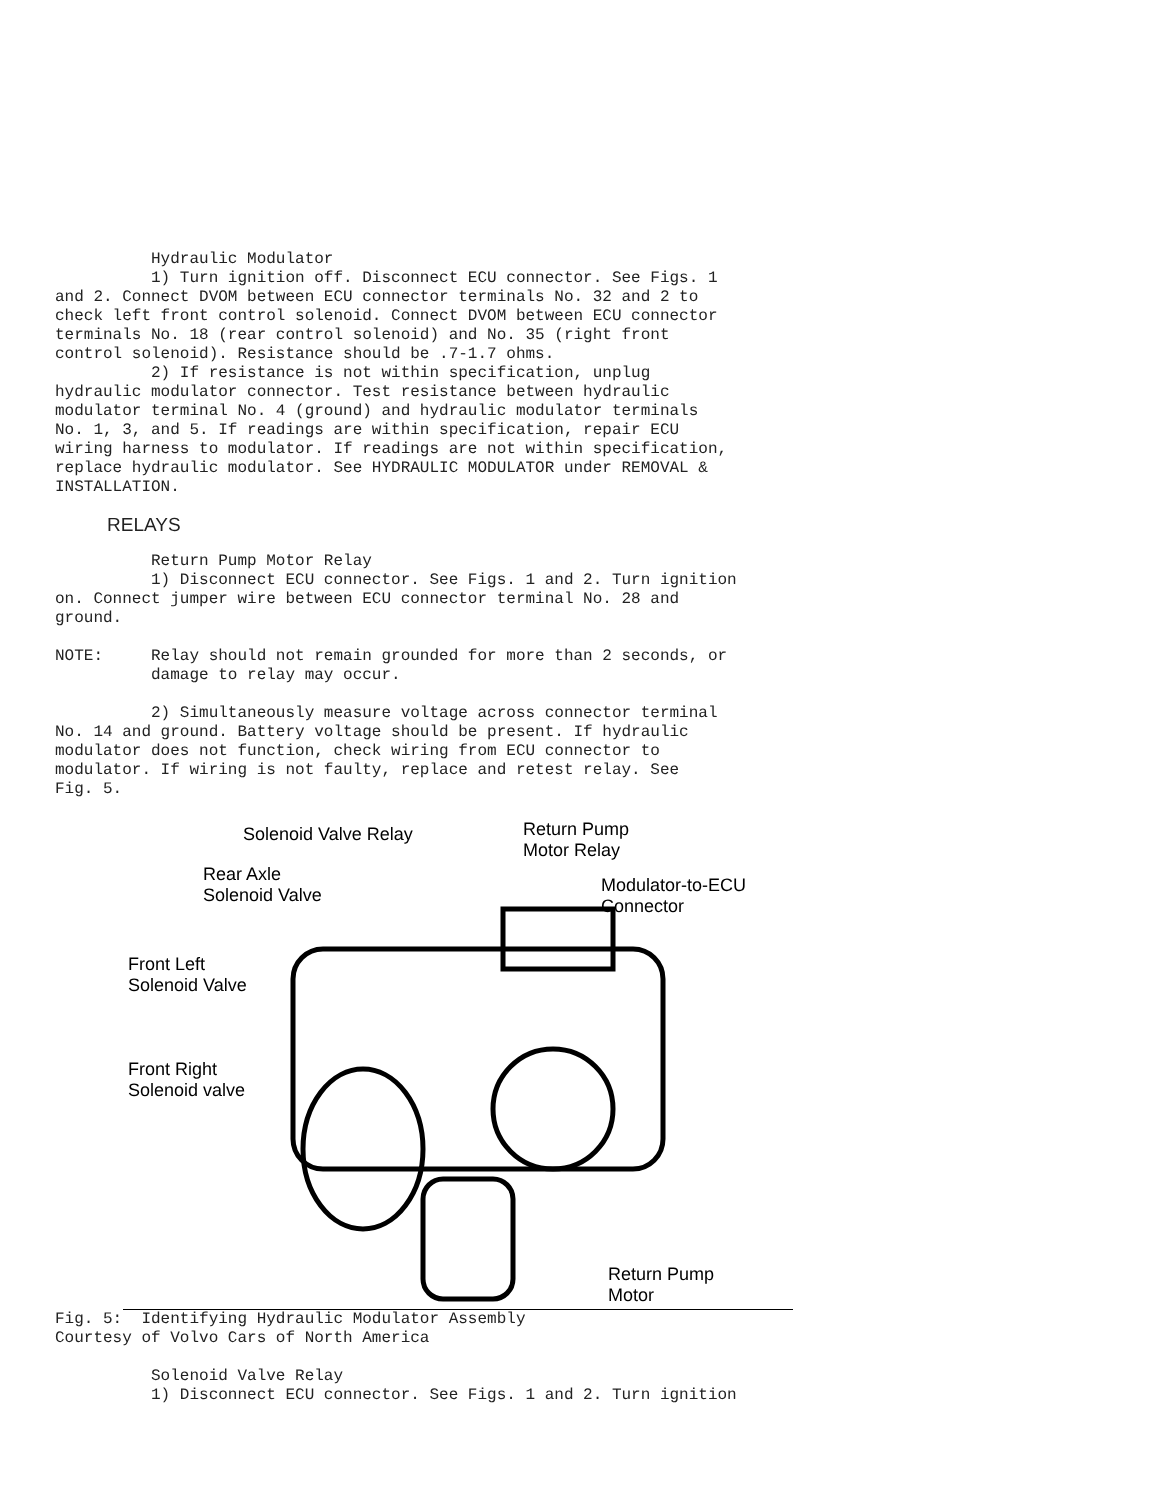Hydraulic Modulator
          1) Turn ignition off. Disconnect ECU connector. See Figs. 1
and 2. Connect DVOM between ECU connector terminals No. 32 and 2 to
check left front control solenoid. Connect DVOM between ECU connector
terminals No. 18 (rear control solenoid) and No. 35 (right front
control solenoid). Resistance should be .7-1.7 ohms.
          2) If resistance is not within specification, unplug
hydraulic modulator connector. Test resistance between hydraulic
modulator terminal No. 4 (ground) and hydraulic modulator terminals
No. 1, 3, and 5. If readings are within specification, repair ECU
wiring harness to modulator. If readings are not within specification,
replace hydraulic modulator. See HYDRAULIC MODULATOR under REMOVAL &
INSTALLATION.
RELAYS
          Return Pump Motor Relay
          1) Disconnect ECU connector. See Figs. 1 and 2. Turn ignition
on. Connect jumper wire between ECU connector terminal No. 28 and
ground.

NOTE:     Relay should not remain grounded for more than 2 seconds, or
          damage to relay may occur.

          2) Simultaneously measure voltage across connector terminal
No. 14 and ground. Battery voltage should be present. If hydraulic
modulator does not function, check wiring from ECU connector to
modulator. If wiring is not faulty, replace and retest relay. See
Fig. 5.
Solenoid Valve Relay Return Pump
Motor Relay
Rear Axle
Solenoid Valve Modulator-to-ECU
Connector
Front Left
Solenoid Valve
Front Right
Solenoid valve
Return Pump
Motor
Fig. 5:  Identifying Hydraulic Modulator Assembly
Courtesy of Volvo Cars of North America

          Solenoid Valve Relay
          1) Disconnect ECU connector. See Figs. 1 and 2. Turn ignition